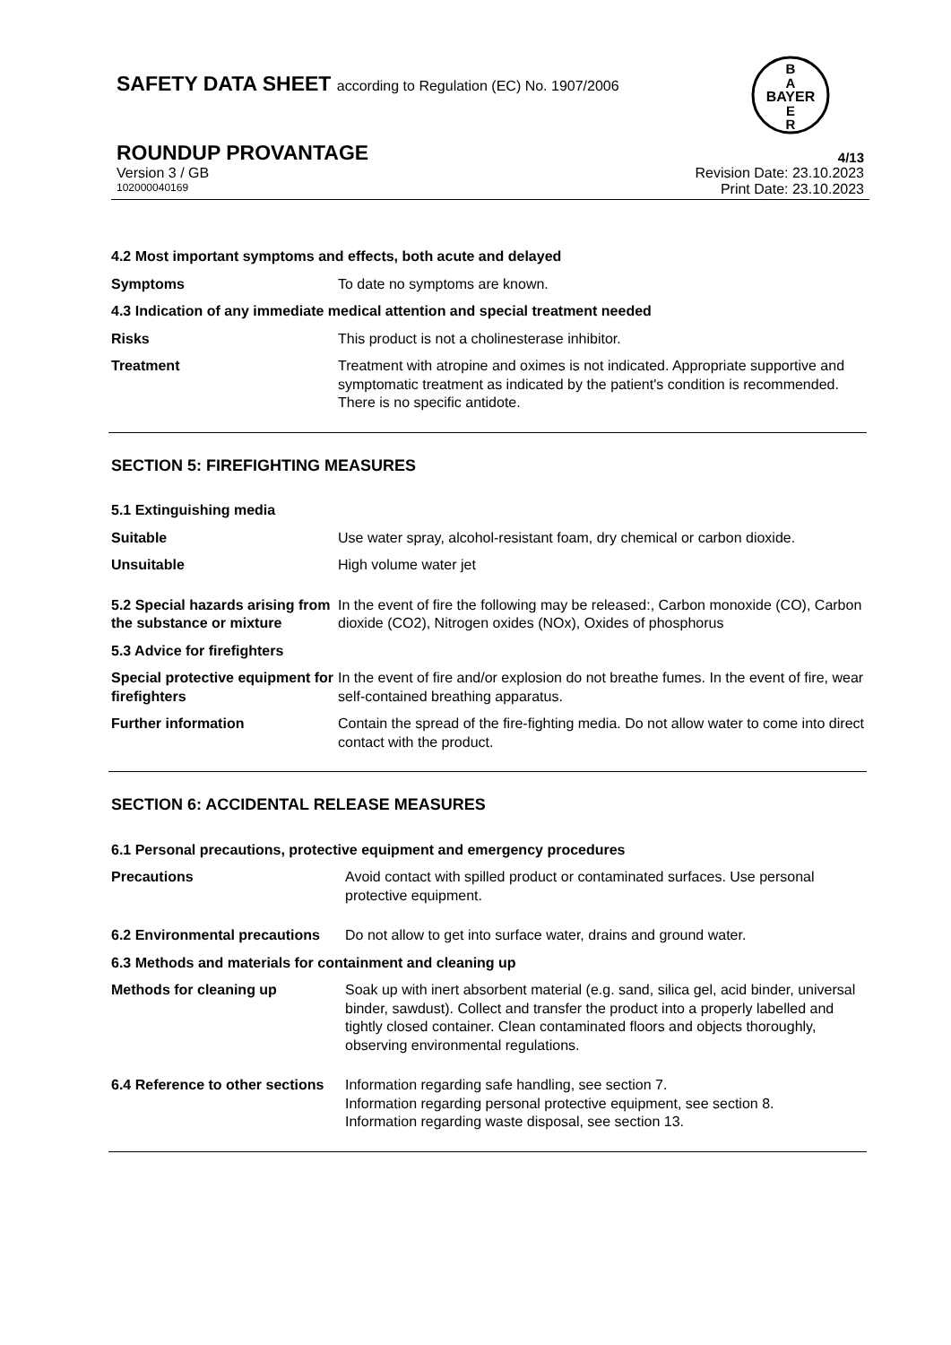B
A
BAYER
E
R
SAFETY DATA SHEET according to Regulation (EC) No. 1907/2006
ROUNDUP PROVANTAGE 4/13
Version 3 / GB Revision Date: 23.10.2023
102000040169 Print Date: 23.10.2023
4.2 Most important symptoms and effects, both acute and delayed
Symptoms To date no symptoms are known.
4.3 Indication of any immediate medical attention and special treatment needed
Risks This product is not a cholinesterase inhibitor.
Treatment Treatment with atropine and oximes is not indicated. Appropriate supportive and symptomatic treatment as indicated by the patient's condition is recommended. There is no specific antidote.
SECTION 5: FIREFIGHTING MEASURES
5.1 Extinguishing media
Suitable Use water spray, alcohol-resistant foam, dry chemical or carbon dioxide.
Unsuitable High volume water jet
5.2 Special hazards arising from the substance or mixture
In the event of fire the following may be released:, Carbon monoxide (CO), Carbon dioxide (CO2), Nitrogen oxides (NOx), Oxides of phosphorus
5.3 Advice for firefighters
Special protective equipment for firefighters
In the event of fire and/or explosion do not breathe fumes. In the event of fire, wear self-contained breathing apparatus.
Further information Contain the spread of the fire-fighting media. Do not allow water to come into direct contact with the product.
SECTION 6: ACCIDENTAL RELEASE MEASURES
6.1 Personal precautions, protective equipment and emergency procedures
Precautions Avoid contact with spilled product or contaminated surfaces. Use personal protective equipment.
6.2 Environmental precautions
Do not allow to get into surface water, drains and ground water.
6.3 Methods and materials for containment and cleaning up
Methods for cleaning up Soak up with inert absorbent material (e.g. sand, silica gel, acid binder, universal binder, sawdust). Collect and transfer the product into a properly labelled and tightly closed container. Clean contaminated floors and objects thoroughly, observing environmental regulations.
6.4 Reference to other sections
Information regarding safe handling, see section 7.
Information regarding personal protective equipment, see section 8.
Information regarding waste disposal, see section 13.